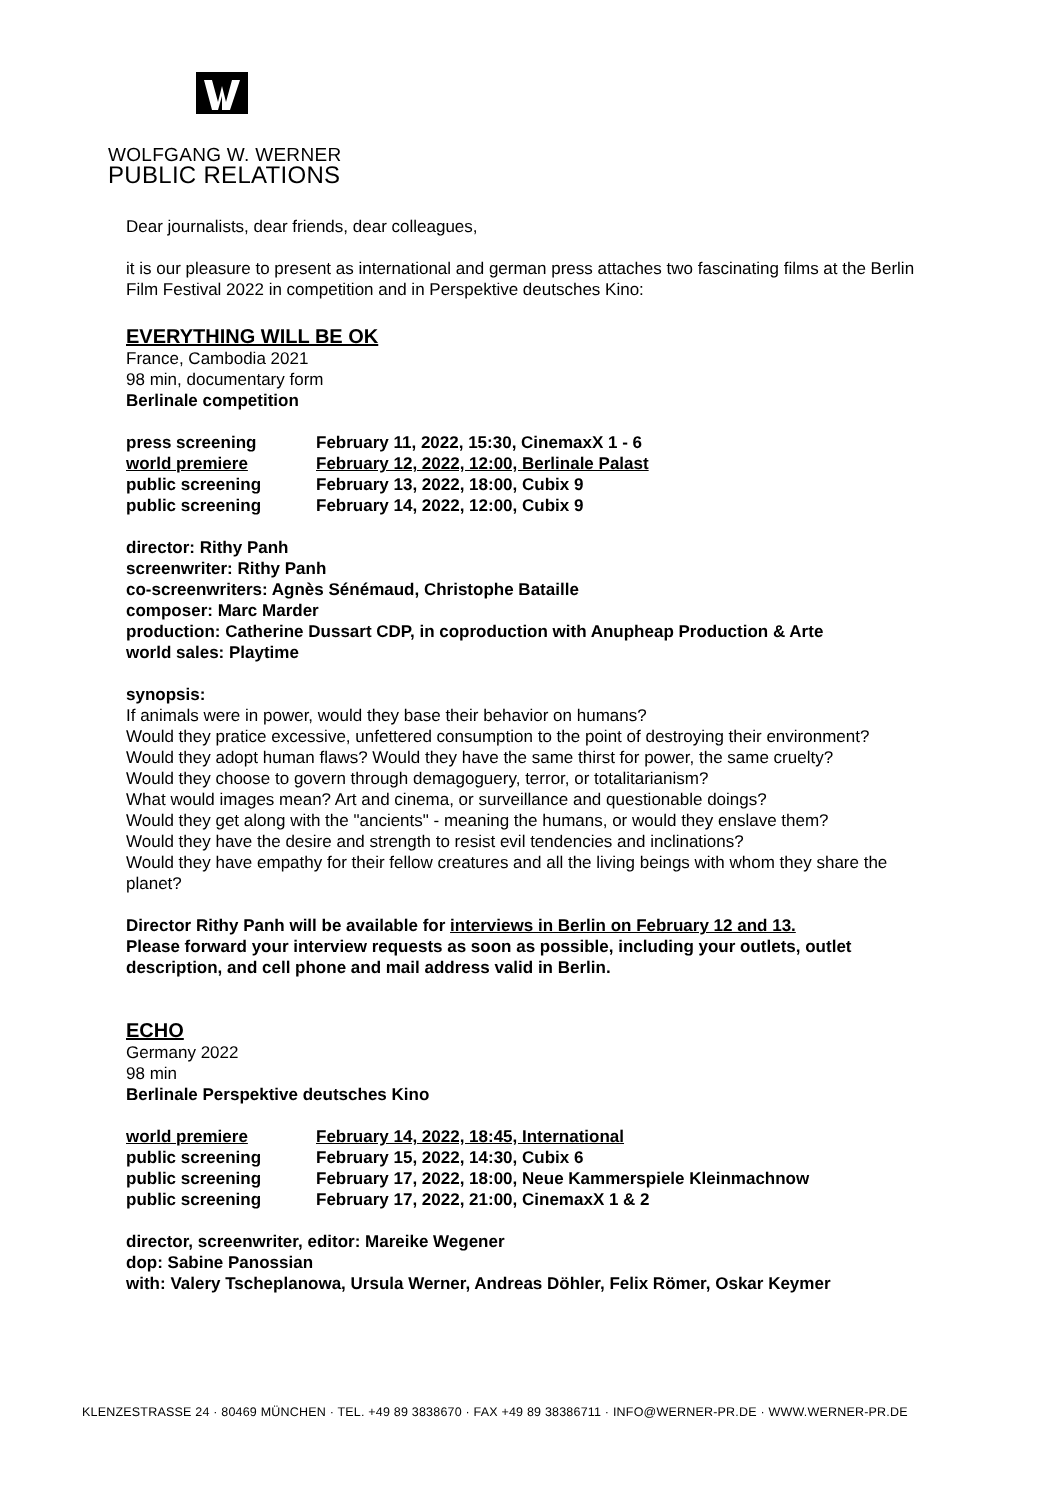WOLFGANG W. WERNER
PUBLIC RELATIONS
Dear journalists, dear friends, dear colleagues,
it is our pleasure to present as international and german press attaches two fascinating films at the Berlin Film Festival 2022 in competition and in Perspektive deutsches Kino:
EVERYTHING WILL BE OK
France, Cambodia 2021
98 min, documentary form
Berlinale competition
| press screening | February 11, 2022, 15:30, CinemaxX 1 - 6 |
| world premiere | February 12, 2022, 12:00, Berlinale Palast |
| public screening | February 13, 2022, 18:00, Cubix 9 |
| public screening | February 14, 2022, 12:00, Cubix 9 |
director: Rithy Panh
screenwriter: Rithy Panh
co-screenwriters: Agnès Sénémaud, Christophe Bataille
composer: Marc Marder
production: Catherine Dussart CDP, in coproduction with Anupheap Production & Arte
world sales: Playtime
synopsis:
If animals were in power, would they base their behavior on humans?
Would they pratice excessive, unfettered consumption to the point of destroying their environment?
Would they adopt human flaws? Would they have the same thirst for power, the same cruelty?
Would they choose to govern through demagoguery, terror, or totalitarianism?
What would images mean? Art and cinema, or surveillance and questionable doings?
Would they get along with the "ancients" - meaning the humans, or would they enslave them?
Would they have the desire and strength to resist evil tendencies and inclinations?
Would they have empathy for their fellow creatures and all the living beings with whom they share the planet?
Director Rithy Panh will be available for interviews in Berlin on February 12 and 13.
Please forward your interview requests as soon as possible, including your outlets, outlet description, and cell phone and mail address valid in Berlin.
ECHO
Germany 2022
98 min
Berlinale Perspektive deutsches Kino
| world premiere | February 14, 2022, 18:45, International |
| public screening | February 15, 2022, 14:30, Cubix 6 |
| public screening | February 17, 2022, 18:00, Neue Kammerspiele Kleinmachnow |
| public screening | February 17, 2022, 21:00, CinemaxX 1 & 2 |
director, screenwriter, editor: Mareike Wegener
dop: Sabine Panossian
with: Valery Tscheplanowa, Ursula Werner, Andreas Döhler, Felix Römer, Oskar Keymer
KLENZESTRASSE 24 · 80469 MÜNCHEN · TEL. +49 89 3838670 · FAX +49 89 38386711 · INFO@WERNER-PR.DE · WWW.WERNER-PR.DE